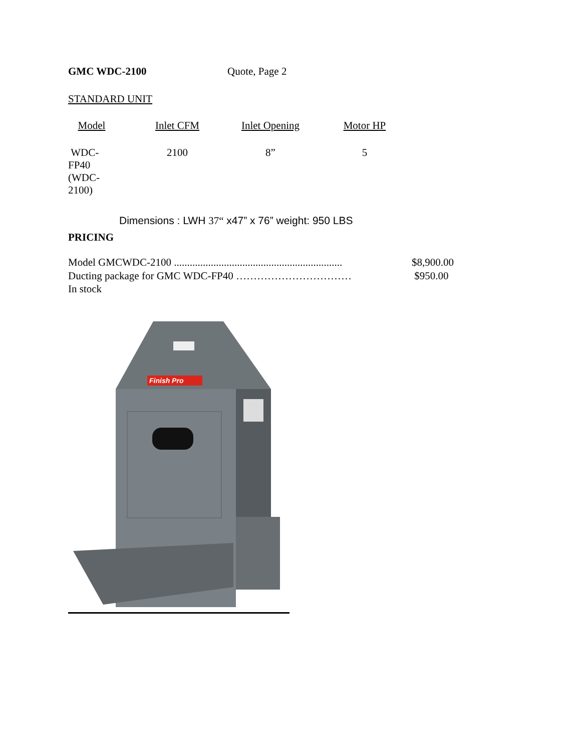GMC WDC-2100 Quote, Page 2
STANDARD UNIT
| Model | Inlet CFM | Inlet Opening | Motor HP |
| WDC-FP40 (WDC-2100) | 2100 | 8” | 5 |
Dimensions : LWH 37“ x47” x 76” weight: 950 LBS
PRICING
Model GMCWDC-2100 ................................................................ $8,900.00
Ducting package for GMC WDC-FP40 …………………………… $950.00
In stock
Finish Pro